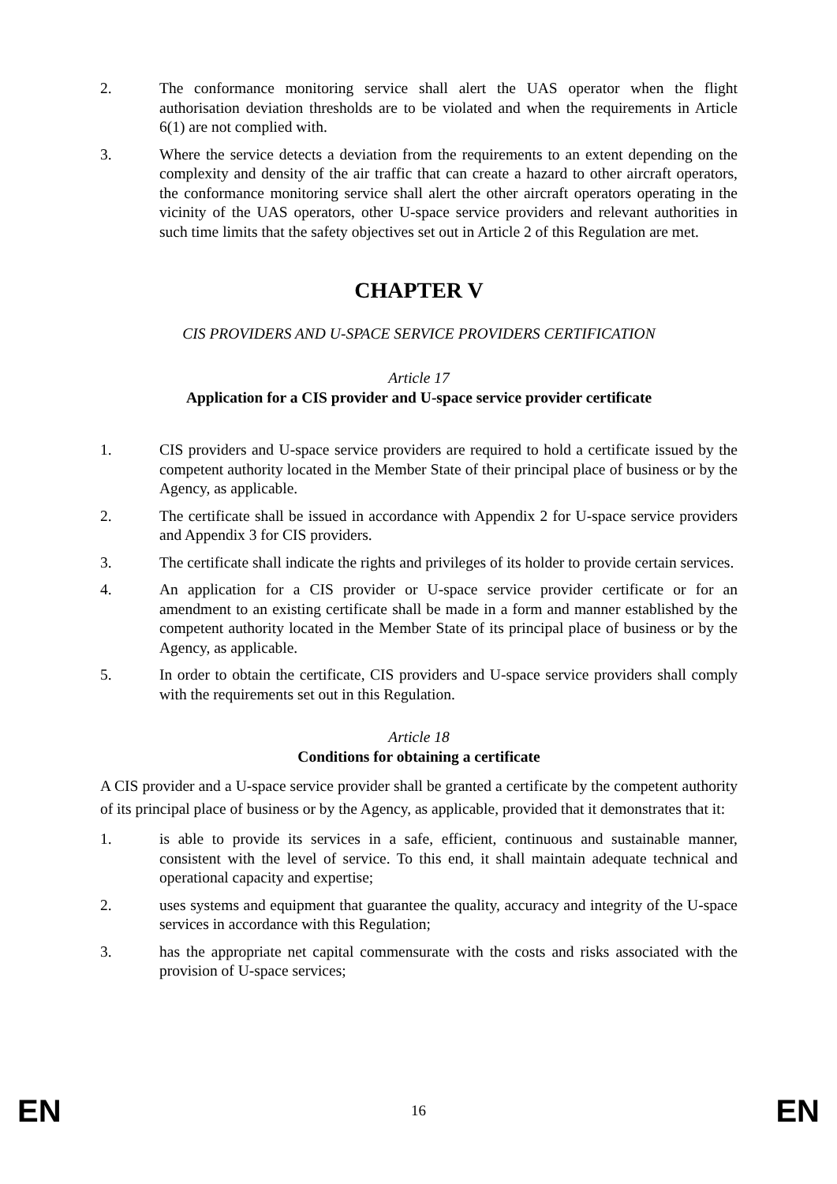2. The conformance monitoring service shall alert the UAS operator when the flight authorisation deviation thresholds are to be violated and when the requirements in Article 6(1) are not complied with.
3. Where the service detects a deviation from the requirements to an extent depending on the complexity and density of the air traffic that can create a hazard to other aircraft operators, the conformance monitoring service shall alert the other aircraft operators operating in the vicinity of the UAS operators, other U-space service providers and relevant authorities in such time limits that the safety objectives set out in Article 2 of this Regulation are met.
CHAPTER V
CIS PROVIDERS AND U-SPACE SERVICE PROVIDERS CERTIFICATION
Article 17
Application for a CIS provider and U-space service provider certificate
1. CIS providers and U-space service providers are required to hold a certificate issued by the competent authority located in the Member State of their principal place of business or by the Agency, as applicable.
2. The certificate shall be issued in accordance with Appendix 2 for U-space service providers and Appendix 3 for CIS providers.
3. The certificate shall indicate the rights and privileges of its holder to provide certain services.
4. An application for a CIS provider or U-space service provider certificate or for an amendment to an existing certificate shall be made in a form and manner established by the competent authority located in the Member State of its principal place of business or by the Agency, as applicable.
5. In order to obtain the certificate, CIS providers and U-space service providers shall comply with the requirements set out in this Regulation.
Article 18
Conditions for obtaining a certificate
A CIS provider and a U-space service provider shall be granted a certificate by the competent authority of its principal place of business or by the Agency, as applicable, provided that it demonstrates that it:
1. is able to provide its services in a safe, efficient, continuous and sustainable manner, consistent with the level of service. To this end, it shall maintain adequate technical and operational capacity and expertise;
2. uses systems and equipment that guarantee the quality, accuracy and integrity of the U-space services in accordance with this Regulation;
3. has the appropriate net capital commensurate with the costs and risks associated with the provision of U-space services;
EN 16 EN